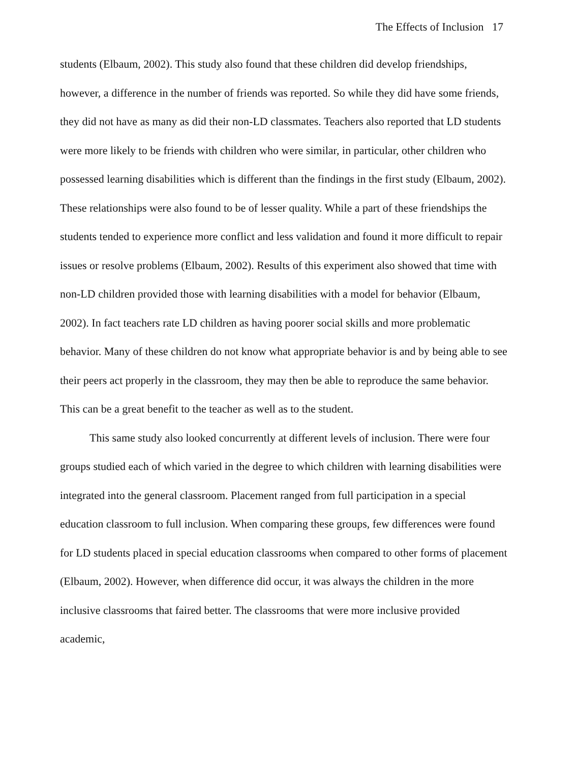The Effects of Inclusion 17
students (Elbaum, 2002). This study also found that these children did develop friendships, however, a difference in the number of friends was reported. So while they did have some friends, they did not have as many as did their non-LD classmates. Teachers also reported that LD students were more likely to be friends with children who were similar, in particular, other children who possessed learning disabilities which is different than the findings in the first study (Elbaum, 2002). These relationships were also found to be of lesser quality. While a part of these friendships the students tended to experience more conflict and less validation and found it more difficult to repair issues or resolve problems (Elbaum, 2002). Results of this experiment also showed that time with non-LD children provided those with learning disabilities with a model for behavior (Elbaum, 2002). In fact teachers rate LD children as having poorer social skills and more problematic behavior. Many of these children do not know what appropriate behavior is and by being able to see their peers act properly in the classroom, they may then be able to reproduce the same behavior. This can be a great benefit to the teacher as well as to the student.
This same study also looked concurrently at different levels of inclusion. There were four groups studied each of which varied in the degree to which children with learning disabilities were integrated into the general classroom. Placement ranged from full participation in a special education classroom to full inclusion. When comparing these groups, few differences were found for LD students placed in special education classrooms when compared to other forms of placement (Elbaum, 2002). However, when difference did occur, it was always the children in the more inclusive classrooms that faired better. The classrooms that were more inclusive provided academic,